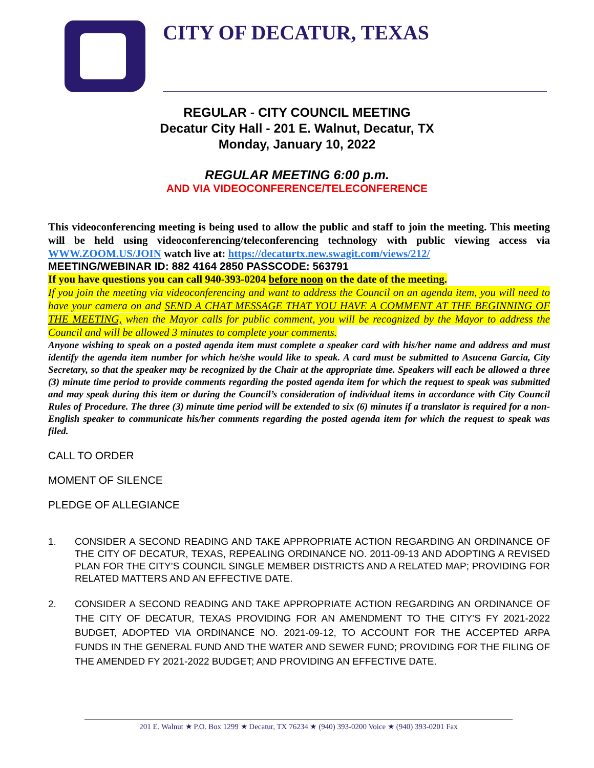CITY OF DECATUR, TEXAS
REGULAR - CITY COUNCIL MEETING
Decatur City Hall - 201 E. Walnut, Decatur, TX
Monday, January 10, 2022
REGULAR MEETING 6:00 p.m.
AND VIA VIDEOCONFERENCE/TELECONFERENCE
This videoconferencing meeting is being used to allow the public and staff to join the meeting. This meeting will be held using videoconferencing/teleconferencing technology with public viewing access via WWW.ZOOM.US/JOIN watch live at: https://decaturtx.new.swagit.com/views/212/
MEETING/WEBINAR ID: 882 4164 2850 PASSCODE: 563791
If you have questions you can call 940-393-0204 before noon on the date of the meeting.
If you join the meeting via videoconferencing and want to address the Council on an agenda item, you will need to have your camera on and SEND A CHAT MESSAGE THAT YOU HAVE A COMMENT AT THE BEGINNING OF THE MEETING, when the Mayor calls for public comment, you will be recognized by the Mayor to address the Council and will be allowed 3 minutes to complete your comments.
Anyone wishing to speak on a posted agenda item must complete a speaker card with his/her name and address and must identify the agenda item number for which he/she would like to speak. A card must be submitted to Asucena Garcia, City Secretary, so that the speaker may be recognized by the Chair at the appropriate time. Speakers will each be allowed a three (3) minute time period to provide comments regarding the posted agenda item for which the request to speak was submitted and may speak during this item or during the Council’s consideration of individual items in accordance with City Council Rules of Procedure. The three (3) minute time period will be extended to six (6) minutes if a translator is required for a non-English speaker to communicate his/her comments regarding the posted agenda item for which the request to speak was filed.
CALL TO ORDER
MOMENT OF SILENCE
PLEDGE OF ALLEGIANCE
1. CONSIDER A SECOND READING AND TAKE APPROPRIATE ACTION REGARDING AN ORDINANCE OF THE CITY OF DECATUR, TEXAS, REPEALING ORDINANCE NO. 2011-09-13 AND ADOPTING A REVISED PLAN FOR THE CITY’S COUNCIL SINGLE MEMBER DISTRICTS AND A RELATED MAP; PROVIDING FOR RELATED MATTERS AND AN EFFECTIVE DATE.
2. CONSIDER A SECOND READING AND TAKE APPROPRIATE ACTION REGARDING AN ORDINANCE OF THE CITY OF DECATUR, TEXAS PROVIDING FOR AN AMENDMENT TO THE CITY’S FY 2021-2022 BUDGET, ADOPTED VIA ORDINANCE NO. 2021-09-12, TO ACCOUNT FOR THE ACCEPTED ARPA FUNDS IN THE GENERAL FUND AND THE WATER AND SEWER FUND; PROVIDING FOR THE FILING OF THE AMENDED FY 2021-2022 BUDGET; AND PROVIDING AN EFFECTIVE DATE.
201 E. Walnut ★ P.O. Box 1299 ★ Decatur, TX 76234 ★ (940) 393-0200 Voice ★ (940) 393-0201 Fax